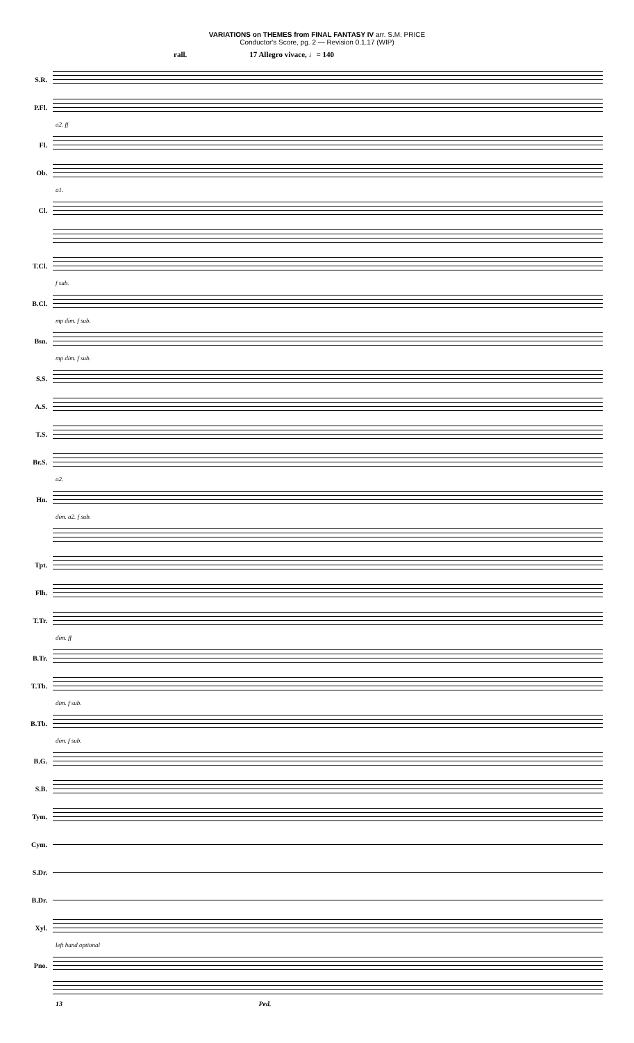VARIATIONS on THEMES from FINAL FANTASY IV arr. S.M. PRICE
Conductor's Score, pg. 2 — Revision 0.1.17 (WIP)
rall. 17 Allegro vivace, ♩= 140
S.R.
P.Fl.
a2. ff
Fl.
Ob.
a1.
Cl.
T.Cl.
f sub.
B.Cl.
mp dim. f sub.
Bsn.
mp dim. f sub.
S.S.
A.S.
T.S.
Br.S.
a2.
Hn.
dim. a2. f sub.
Tpt.
Flh.
T.Tr.
dim. ff
B.Tr.
T.Tb.
dim. f sub.
B.Tb.
dim. f sub.
B.G.
S.B.
Tym.
Cym.
S.Dr.
B.Dr.
Xyl.
left hand optional
Pno.
13 Ped.